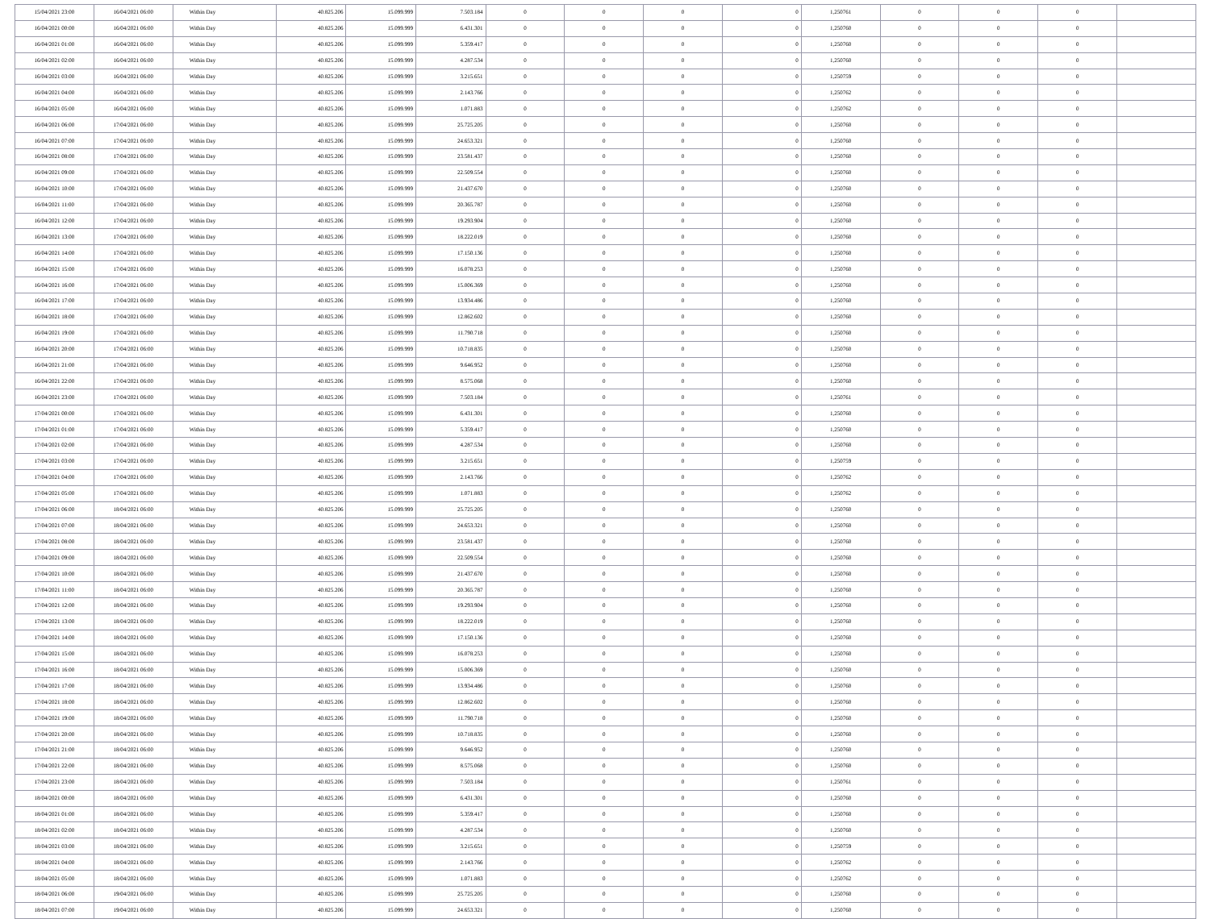| 15/04/2021 23:00 | 16/04/2021 06:00 | Within Day | 40.825.206 | 15.099.999 | 7.503.184 | 0 | 0 | 0 | 0 | 1,250761 | 0 | 0 | 0 | |
| 16/04/2021 00:00 | 16/04/2021 06:00 | Within Day | 40.825.206 | 15.099.999 | 6.431.301 | 0 | 0 | 0 | 0 | 1,250760 | 0 | 0 | 0 | |
| 16/04/2021 01:00 | 16/04/2021 06:00 | Within Day | 40.825.206 | 15.099.999 | 5.359.417 | 0 | 0 | 0 | 0 | 1,250760 | 0 | 0 | 0 | |
| 16/04/2021 02:00 | 16/04/2021 06:00 | Within Day | 40.825.206 | 15.099.999 | 4.287.534 | 0 | 0 | 0 | 0 | 1,250760 | 0 | 0 | 0 | |
| 16/04/2021 03:00 | 16/04/2021 06:00 | Within Day | 40.825.206 | 15.099.999 | 3.215.651 | 0 | 0 | 0 | 0 | 1,250759 | 0 | 0 | 0 | |
| 16/04/2021 04:00 | 16/04/2021 06:00 | Within Day | 40.825.206 | 15.099.999 | 2.143.766 | 0 | 0 | 0 | 0 | 1,250762 | 0 | 0 | 0 | |
| 16/04/2021 05:00 | 16/04/2021 06:00 | Within Day | 40.825.206 | 15.099.999 | 1.071.883 | 0 | 0 | 0 | 0 | 1,250762 | 0 | 0 | 0 | |
| 16/04/2021 06:00 | 17/04/2021 06:00 | Within Day | 40.825.206 | 15.099.999 | 25.725.205 | 0 | 0 | 0 | 0 | 1,250760 | 0 | 0 | 0 | |
| 16/04/2021 07:00 | 17/04/2021 06:00 | Within Day | 40.825.206 | 15.099.999 | 24.653.321 | 0 | 0 | 0 | 0 | 1,250760 | 0 | 0 | 0 | |
| 16/04/2021 08:00 | 17/04/2021 06:00 | Within Day | 40.825.206 | 15.099.999 | 23.581.437 | 0 | 0 | 0 | 0 | 1,250760 | 0 | 0 | 0 | |
| 16/04/2021 09:00 | 17/04/2021 06:00 | Within Day | 40.825.206 | 15.099.999 | 22.509.554 | 0 | 0 | 0 | 0 | 1,250760 | 0 | 0 | 0 | |
| 16/04/2021 10:00 | 17/04/2021 06:00 | Within Day | 40.825.206 | 15.099.999 | 21.437.670 | 0 | 0 | 0 | 0 | 1,250760 | 0 | 0 | 0 | |
| 16/04/2021 11:00 | 17/04/2021 06:00 | Within Day | 40.825.206 | 15.099.999 | 20.365.787 | 0 | 0 | 0 | 0 | 1,250760 | 0 | 0 | 0 | |
| 16/04/2021 12:00 | 17/04/2021 06:00 | Within Day | 40.825.206 | 15.099.999 | 19.293.904 | 0 | 0 | 0 | 0 | 1,250760 | 0 | 0 | 0 | |
| 16/04/2021 13:00 | 17/04/2021 06:00 | Within Day | 40.825.206 | 15.099.999 | 18.222.019 | 0 | 0 | 0 | 0 | 1,250760 | 0 | 0 | 0 | |
| 16/04/2021 14:00 | 17/04/2021 06:00 | Within Day | 40.825.206 | 15.099.999 | 17.150.136 | 0 | 0 | 0 | 0 | 1,250760 | 0 | 0 | 0 | |
| 16/04/2021 15:00 | 17/04/2021 06:00 | Within Day | 40.825.206 | 15.099.999 | 16.078.253 | 0 | 0 | 0 | 0 | 1,250760 | 0 | 0 | 0 | |
| 16/04/2021 16:00 | 17/04/2021 06:00 | Within Day | 40.825.206 | 15.099.999 | 15.006.369 | 0 | 0 | 0 | 0 | 1,250760 | 0 | 0 | 0 | |
| 16/04/2021 17:00 | 17/04/2021 06:00 | Within Day | 40.825.206 | 15.099.999 | 13.934.486 | 0 | 0 | 0 | 0 | 1,250760 | 0 | 0 | 0 | |
| 16/04/2021 18:00 | 17/04/2021 06:00 | Within Day | 40.825.206 | 15.099.999 | 12.862.602 | 0 | 0 | 0 | 0 | 1,250760 | 0 | 0 | 0 | |
| 16/04/2021 19:00 | 17/04/2021 06:00 | Within Day | 40.825.206 | 15.099.999 | 11.790.718 | 0 | 0 | 0 | 0 | 1,250760 | 0 | 0 | 0 | |
| 16/04/2021 20:00 | 17/04/2021 06:00 | Within Day | 40.825.206 | 15.099.999 | 10.718.835 | 0 | 0 | 0 | 0 | 1,250760 | 0 | 0 | 0 | |
| 16/04/2021 21:00 | 17/04/2021 06:00 | Within Day | 40.825.206 | 15.099.999 | 9.646.952 | 0 | 0 | 0 | 0 | 1,250760 | 0 | 0 | 0 | |
| 16/04/2021 22:00 | 17/04/2021 06:00 | Within Day | 40.825.206 | 15.099.999 | 8.575.068 | 0 | 0 | 0 | 0 | 1,250760 | 0 | 0 | 0 | |
| 16/04/2021 23:00 | 17/04/2021 06:00 | Within Day | 40.825.206 | 15.099.999 | 7.503.184 | 0 | 0 | 0 | 0 | 1,250761 | 0 | 0 | 0 | |
| 17/04/2021 00:00 | 17/04/2021 06:00 | Within Day | 40.825.206 | 15.099.999 | 6.431.301 | 0 | 0 | 0 | 0 | 1,250760 | 0 | 0 | 0 | |
| 17/04/2021 01:00 | 17/04/2021 06:00 | Within Day | 40.825.206 | 15.099.999 | 5.359.417 | 0 | 0 | 0 | 0 | 1,250760 | 0 | 0 | 0 | |
| 17/04/2021 02:00 | 17/04/2021 06:00 | Within Day | 40.825.206 | 15.099.999 | 4.287.534 | 0 | 0 | 0 | 0 | 1,250760 | 0 | 0 | 0 | |
| 17/04/2021 03:00 | 17/04/2021 06:00 | Within Day | 40.825.206 | 15.099.999 | 3.215.651 | 0 | 0 | 0 | 0 | 1,250759 | 0 | 0 | 0 | |
| 17/04/2021 04:00 | 17/04/2021 06:00 | Within Day | 40.825.206 | 15.099.999 | 2.143.766 | 0 | 0 | 0 | 0 | 1,250762 | 0 | 0 | 0 | |
| 17/04/2021 05:00 | 17/04/2021 06:00 | Within Day | 40.825.206 | 15.099.999 | 1.071.883 | 0 | 0 | 0 | 0 | 1,250762 | 0 | 0 | 0 | |
| 17/04/2021 06:00 | 18/04/2021 06:00 | Within Day | 40.825.206 | 15.099.999 | 25.725.205 | 0 | 0 | 0 | 0 | 1,250760 | 0 | 0 | 0 | |
| 17/04/2021 07:00 | 18/04/2021 06:00 | Within Day | 40.825.206 | 15.099.999 | 24.653.321 | 0 | 0 | 0 | 0 | 1,250760 | 0 | 0 | 0 | |
| 17/04/2021 08:00 | 18/04/2021 06:00 | Within Day | 40.825.206 | 15.099.999 | 23.581.437 | 0 | 0 | 0 | 0 | 1,250760 | 0 | 0 | 0 | |
| 17/04/2021 09:00 | 18/04/2021 06:00 | Within Day | 40.825.206 | 15.099.999 | 22.509.554 | 0 | 0 | 0 | 0 | 1,250760 | 0 | 0 | 0 | |
| 17/04/2021 10:00 | 18/04/2021 06:00 | Within Day | 40.825.206 | 15.099.999 | 21.437.670 | 0 | 0 | 0 | 0 | 1,250760 | 0 | 0 | 0 | |
| 17/04/2021 11:00 | 18/04/2021 06:00 | Within Day | 40.825.206 | 15.099.999 | 20.365.787 | 0 | 0 | 0 | 0 | 1,250760 | 0 | 0 | 0 | |
| 17/04/2021 12:00 | 18/04/2021 06:00 | Within Day | 40.825.206 | 15.099.999 | 19.293.904 | 0 | 0 | 0 | 0 | 1,250760 | 0 | 0 | 0 | |
| 17/04/2021 13:00 | 18/04/2021 06:00 | Within Day | 40.825.206 | 15.099.999 | 18.222.019 | 0 | 0 | 0 | 0 | 1,250760 | 0 | 0 | 0 | |
| 17/04/2021 14:00 | 18/04/2021 06:00 | Within Day | 40.825.206 | 15.099.999 | 17.150.136 | 0 | 0 | 0 | 0 | 1,250760 | 0 | 0 | 0 | |
| 17/04/2021 15:00 | 18/04/2021 06:00 | Within Day | 40.825.206 | 15.099.999 | 16.078.253 | 0 | 0 | 0 | 0 | 1,250760 | 0 | 0 | 0 | |
| 17/04/2021 16:00 | 18/04/2021 06:00 | Within Day | 40.825.206 | 15.099.999 | 15.006.369 | 0 | 0 | 0 | 0 | 1,250760 | 0 | 0 | 0 | |
| 17/04/2021 17:00 | 18/04/2021 06:00 | Within Day | 40.825.206 | 15.099.999 | 13.934.486 | 0 | 0 | 0 | 0 | 1,250760 | 0 | 0 | 0 | |
| 17/04/2021 18:00 | 18/04/2021 06:00 | Within Day | 40.825.206 | 15.099.999 | 12.862.602 | 0 | 0 | 0 | 0 | 1,250760 | 0 | 0 | 0 | |
| 17/04/2021 19:00 | 18/04/2021 06:00 | Within Day | 40.825.206 | 15.099.999 | 11.790.718 | 0 | 0 | 0 | 0 | 1,250760 | 0 | 0 | 0 | |
| 17/04/2021 20:00 | 18/04/2021 06:00 | Within Day | 40.825.206 | 15.099.999 | 10.718.835 | 0 | 0 | 0 | 0 | 1,250760 | 0 | 0 | 0 | |
| 17/04/2021 21:00 | 18/04/2021 06:00 | Within Day | 40.825.206 | 15.099.999 | 9.646.952 | 0 | 0 | 0 | 0 | 1,250760 | 0 | 0 | 0 | |
| 17/04/2021 22:00 | 18/04/2021 06:00 | Within Day | 40.825.206 | 15.099.999 | 8.575.068 | 0 | 0 | 0 | 0 | 1,250760 | 0 | 0 | 0 | |
| 17/04/2021 23:00 | 18/04/2021 06:00 | Within Day | 40.825.206 | 15.099.999 | 7.503.184 | 0 | 0 | 0 | 0 | 1,250761 | 0 | 0 | 0 | |
| 18/04/2021 00:00 | 18/04/2021 06:00 | Within Day | 40.825.206 | 15.099.999 | 6.431.301 | 0 | 0 | 0 | 0 | 1,250760 | 0 | 0 | 0 | |
| 18/04/2021 01:00 | 18/04/2021 06:00 | Within Day | 40.825.206 | 15.099.999 | 5.359.417 | 0 | 0 | 0 | 0 | 1,250760 | 0 | 0 | 0 | |
| 18/04/2021 02:00 | 18/04/2021 06:00 | Within Day | 40.825.206 | 15.099.999 | 4.287.534 | 0 | 0 | 0 | 0 | 1,250760 | 0 | 0 | 0 | |
| 18/04/2021 03:00 | 18/04/2021 06:00 | Within Day | 40.825.206 | 15.099.999 | 3.215.651 | 0 | 0 | 0 | 0 | 1,250759 | 0 | 0 | 0 | |
| 18/04/2021 04:00 | 18/04/2021 06:00 | Within Day | 40.825.206 | 15.099.999 | 2.143.766 | 0 | 0 | 0 | 0 | 1,250762 | 0 | 0 | 0 | |
| 18/04/2021 05:00 | 18/04/2021 06:00 | Within Day | 40.825.206 | 15.099.999 | 1.071.883 | 0 | 0 | 0 | 0 | 1,250762 | 0 | 0 | 0 | |
| 18/04/2021 06:00 | 19/04/2021 06:00 | Within Day | 40.825.206 | 15.099.999 | 25.725.205 | 0 | 0 | 0 | 0 | 1,250760 | 0 | 0 | 0 | |
| 18/04/2021 07:00 | 19/04/2021 06:00 | Within Day | 40.825.206 | 15.099.999 | 24.653.321 | 0 | 0 | 0 | 0 | 1,250760 | 0 | 0 | 0 | |